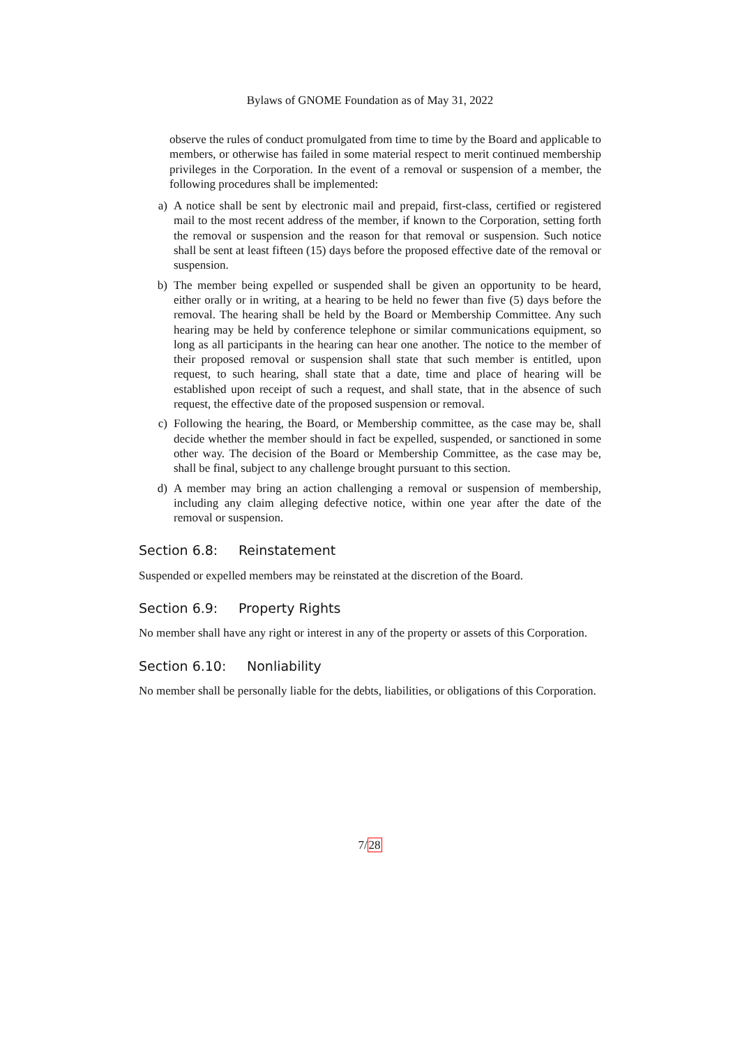Bylaws of GNOME Foundation as of May 31, 2022
observe the rules of conduct promulgated from time to time by the Board and applicable to members, or otherwise has failed in some material respect to merit continued membership privileges in the Corporation. In the event of a removal or suspension of a member, the following procedures shall be implemented:
a) A notice shall be sent by electronic mail and prepaid, first-class, certified or registered mail to the most recent address of the member, if known to the Corporation, setting forth the removal or suspension and the reason for that removal or suspension. Such notice shall be sent at least fifteen (15) days before the proposed effective date of the removal or suspension.
b) The member being expelled or suspended shall be given an opportunity to be heard, either orally or in writing, at a hearing to be held no fewer than five (5) days before the removal. The hearing shall be held by the Board or Membership Committee. Any such hearing may be held by conference telephone or similar communications equipment, so long as all participants in the hearing can hear one another. The notice to the member of their proposed removal or suspension shall state that such member is entitled, upon request, to such hearing, shall state that a date, time and place of hearing will be established upon receipt of such a request, and shall state, that in the absence of such request, the effective date of the proposed suspension or removal.
c) Following the hearing, the Board, or Membership committee, as the case may be, shall decide whether the member should in fact be expelled, suspended, or sanctioned in some other way. The decision of the Board or Membership Committee, as the case may be, shall be final, subject to any challenge brought pursuant to this section.
d) A member may bring an action challenging a removal or suspension of membership, including any claim alleging defective notice, within one year after the date of the removal or suspension.
Section 6.8: Reinstatement
Suspended or expelled members may be reinstated at the discretion of the Board.
Section 6.9: Property Rights
No member shall have any right or interest in any of the property or assets of this Corporation.
Section 6.10: Nonliability
No member shall be personally liable for the debts, liabilities, or obligations of this Corporation.
7/28